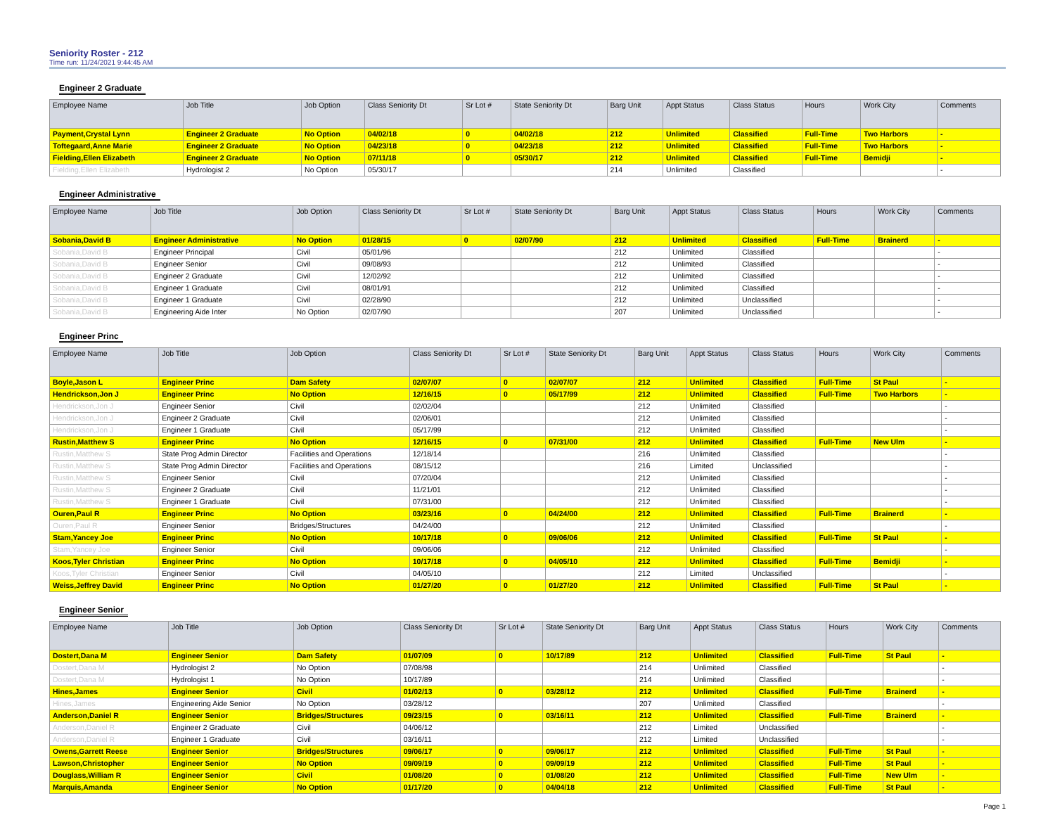Seniority Roster - 212
Time run: 11/24/2021 9:44:45 AM
Engineer 2 Graduate
| Employee Name | Job Title | Job Option | Class Seniority Dt | Sr Lot # | State Seniority Dt | Barg Unit | Appt Status | Class Status | Hours | Work City | Comments |
| --- | --- | --- | --- | --- | --- | --- | --- | --- | --- | --- | --- |
| Payment,Crystal Lynn | Engineer 2 Graduate | No Option | 04/02/18 | 0 | 04/02/18 | 212 | Unlimited | Classified | Full-Time | Two Harbors | - |
| Toftegaard,Anne Marie | Engineer 2 Graduate | No Option | 04/23/18 | 0 | 04/23/18 | 212 | Unlimited | Classified | Full-Time | Two Harbors | - |
| Fielding,Ellen Elizabeth | Engineer 2 Graduate | No Option | 07/11/18 | 0 | 05/30/17 | 212 | Unlimited | Classified | Full-Time | Bemidji | - |
| Fielding,Ellen Elizabeth | Hydrologist 2 | No Option | 05/30/17 | | | 214 | Unlimited | Classified | | | - |
Engineer Administrative
| Employee Name | Job Title | Job Option | Class Seniority Dt | Sr Lot # | State Seniority Dt | Barg Unit | Appt Status | Class Status | Hours | Work City | Comments |
| --- | --- | --- | --- | --- | --- | --- | --- | --- | --- | --- | --- |
| Sobania,David B | Engineer Administrative | No Option | 01/28/15 | 0 | 02/07/90 | 212 | Unlimited | Classified | Full-Time | Brainerd | - |
| Sobania,David B | Engineer Principal | Civil | 05/01/96 | | | 212 | Unlimited | Classified | | | - |
| Sobania,David B | Engineer Senior | Civil | 09/08/93 | | | 212 | Unlimited | Classified | | | - |
| Sobania,David B | Engineer 2 Graduate | Civil | 12/02/92 | | | 212 | Unlimited | Classified | | | - |
| Sobania,David B | Engineer 1 Graduate | Civil | 08/01/91 | | | 212 | Unlimited | Classified | | | - |
| Sobania,David B | Engineer 1 Graduate | Civil | 02/28/90 | | | 212 | Unlimited | Unclassified | | | - |
| Sobania,David B | Engineering Aide Inter | No Option | 02/07/90 | | | 207 | Unlimited | Unclassified | | | - |
Engineer Princ
| Employee Name | Job Title | Job Option | Class Seniority Dt | Sr Lot # | State Seniority Dt | Barg Unit | Appt Status | Class Status | Hours | Work City | Comments |
| --- | --- | --- | --- | --- | --- | --- | --- | --- | --- | --- | --- |
| Boyle,Jason L | Engineer Princ | Dam Safety | 02/07/07 | 0 | 02/07/07 | 212 | Unlimited | Classified | Full-Time | St Paul | - |
| Hendrickson,Jon J | Engineer Princ | No Option | 12/16/15 | 0 | 05/17/99 | 212 | Unlimited | Classified | Full-Time | Two Harbors | - |
| Hendrickson,Jon J | Engineer Senior | Civil | 02/02/04 | | | 212 | Unlimited | Classified | | | - |
| Hendrickson,Jon J | Engineer 2 Graduate | Civil | 02/06/01 | | | 212 | Unlimited | Classified | | | - |
| Hendrickson,Jon J | Engineer 1 Graduate | Civil | 05/17/99 | | | 212 | Unlimited | Classified | | | - |
| Rustin,Matthew S | Engineer Princ | No Option | 12/16/15 | 0 | 07/31/00 | 212 | Unlimited | Classified | Full-Time | New Ulm | - |
| Rustin,Matthew S | State Prog Admin Director | Facilities and Operations | 12/18/14 | | | 216 | Unlimited | Classified | | | - |
| Rustin,Matthew S | State Prog Admin Director | Facilities and Operations | 08/15/12 | | | 216 | Limited | Unclassified | | | - |
| Rustin,Matthew S | Engineer Senior | Civil | 07/20/04 | | | 212 | Unlimited | Classified | | | - |
| Rustin,Matthew S | Engineer 2 Graduate | Civil | 11/21/01 | | | 212 | Unlimited | Classified | | | - |
| Rustin,Matthew S | Engineer 1 Graduate | Civil | 07/31/00 | | | 212 | Unlimited | Classified | | | - |
| Ouren,Paul R | Engineer Princ | No Option | 03/23/16 | 0 | 04/24/00 | 212 | Unlimited | Classified | Full-Time | Brainerd | - |
| Ouren,Paul R | Engineer Senior | Bridges/Structures | 04/24/00 | | | 212 | Unlimited | Classified | | | - |
| Stam,Yancey Joe | Engineer Princ | No Option | 10/17/18 | 0 | 09/06/06 | 212 | Unlimited | Classified | Full-Time | St Paul | - |
| Stam,Yancey Joe | Engineer Senior | Civil | 09/06/06 | | | 212 | Unlimited | Classified | | | - |
| Koos,Tyler Christian | Engineer Princ | No Option | 10/17/18 | 0 | 04/05/10 | 212 | Unlimited | Classified | Full-Time | Bemidji | - |
| Koos,Tyler Christian | Engineer Senior | Civil | 04/05/10 | | | 212 | Limited | Unclassified | | | - |
| Weiss,Jeffrey David | Engineer Princ | No Option | 01/27/20 | 0 | 01/27/20 | 212 | Unlimited | Classified | Full-Time | St Paul | - |
Engineer Senior
| Employee Name | Job Title | Job Option | Class Seniority Dt | Sr Lot # | State Seniority Dt | Barg Unit | Appt Status | Class Status | Hours | Work City | Comments |
| --- | --- | --- | --- | --- | --- | --- | --- | --- | --- | --- | --- |
| Dostert,Dana M | Engineer Senior | Dam Safety | 01/07/09 | 0 | 10/17/89 | 212 | Unlimited | Classified | Full-Time | St Paul | - |
| Dostert,Dana M | Hydrologist 2 | No Option | 07/08/98 | | | 214 | Unlimited | Classified | | | - |
| Dostert,Dana M | Hydrologist 1 | No Option | 10/17/89 | | | 214 | Unlimited | Classified | | | - |
| Hines,James | Engineer Senior | Civil | 01/02/13 | 0 | 03/28/12 | 212 | Unlimited | Classified | Full-Time | Brainerd | - |
| Hines,James | Engineering Aide Senior | No Option | 03/28/12 | | | 207 | Unlimited | Classified | | | - |
| Anderson,Daniel R | Engineer Senior | Bridges/Structures | 09/23/15 | 0 | 03/16/11 | 212 | Unlimited | Classified | Full-Time | Brainerd | - |
| Anderson,Daniel R | Engineer 2 Graduate | Civil | 04/06/12 | | | 212 | Limited | Unclassified | | | - |
| Anderson,Daniel R | Engineer 1 Graduate | Civil | 03/16/11 | | | 212 | Limited | Unclassified | | | - |
| Owens,Garrett Reese | Engineer Senior | Bridges/Structures | 09/06/17 | 0 | 09/06/17 | 212 | Unlimited | Classified | Full-Time | St Paul | - |
| Lawson,Christopher | Engineer Senior | No Option | 09/09/19 | 0 | 09/09/19 | 212 | Unlimited | Classified | Full-Time | St Paul | - |
| Douglass,William R | Engineer Senior | Civil | 01/08/20 | 0 | 01/08/20 | 212 | Unlimited | Classified | Full-Time | New Ulm | - |
| Marquis,Amanda | Engineer Senior | No Option | 01/17/20 | 0 | 04/04/18 | 212 | Unlimited | Classified | Full-Time | St Paul | - |
Page 1